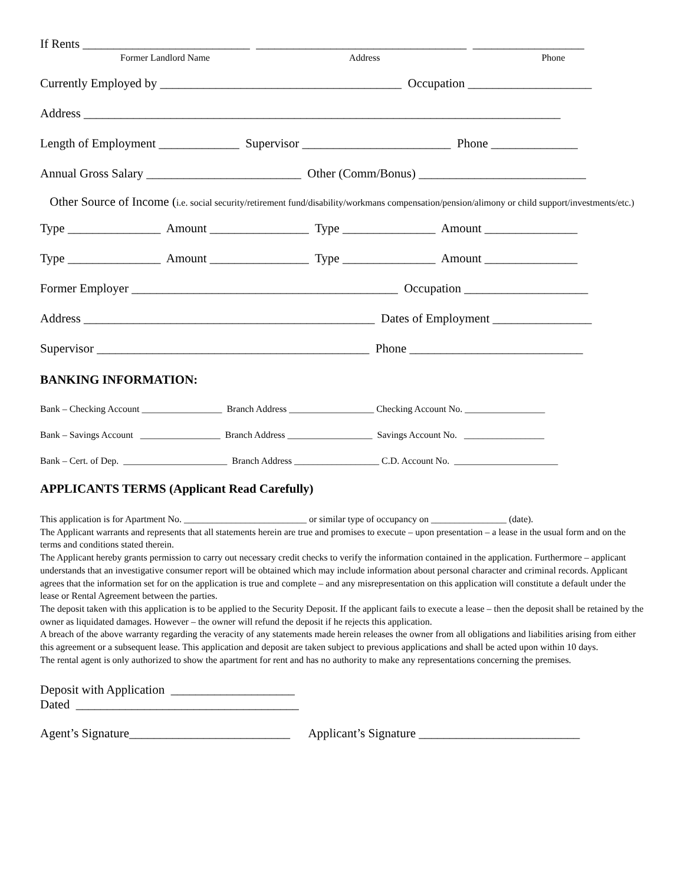If Rents ___________________________ __________________________________ __________________
Former Landlord Name Address Phone
Currently Employed by _______________________________________ Occupation ____________________
Address _____________________________________________________________________________
Length of Employment _____________ Supervisor ________________________ Phone ______________
Annual Gross Salary _________________________ Other (Comm/Bonus) ___________________________
Other Source of Income (i.e. social security/retirement fund/disability/workmans compensation/pension/alimony or child support/investments/etc.)
Type _______________ Amount ________________ Type _______________ Amount _______________
Type _______________ Amount ________________ Type _______________ Amount _______________
Former Employer ___________________________________________ Occupation ____________________
Address _______________________________________________ Dates of Employment ________________
Supervisor ____________________________________________ Phone ____________________________
BANKING INFORMATION:
Bank – Checking Account _________________ Branch Address __________________ Checking Account No. _________________
Bank – Savings Account _________________ Branch Address __________________ Savings Account No. _________________
Bank – Cert. of Dep. ______________________ Branch Address __________________ C.D. Account No. ______________________
APPLICANTS TERMS (Applicant Read Carefully)
This application is for Apartment No. __________________________ or similar type of occupancy on ________________ (date).
The Applicant warrants and represents that all statements herein are true and promises to execute – upon presentation – a lease in the usual form and on the terms and conditions stated therein.
The Applicant hereby grants permission to carry out necessary credit checks to verify the information contained in the application. Furthermore – applicant understands that an investigative consumer report will be obtained which may include information about personal character and criminal records. Applicant agrees that the information set for on the application is true and complete – and any misrepresentation on this application will constitute a default under the lease or Rental Agreement between the parties.
The deposit taken with this application is to be applied to the Security Deposit. If the applicant fails to execute a lease – then the deposit shall be retained by the owner as liquidated damages. However – the owner will refund the deposit if he rejects this application.
A breach of the above warranty regarding the veracity of any statements made herein releases the owner from all obligations and liabilities arising from either this agreement or a subsequent lease. This application and deposit are taken subject to previous applications and shall be acted upon within 10 days.
The rental agent is only authorized to show the apartment for rent and has no authority to make any representations concerning the premises.
Deposit with Application ____________________
Dated ____________________________________
Agent’s Signature__________________________ Applicant’s Signature __________________________